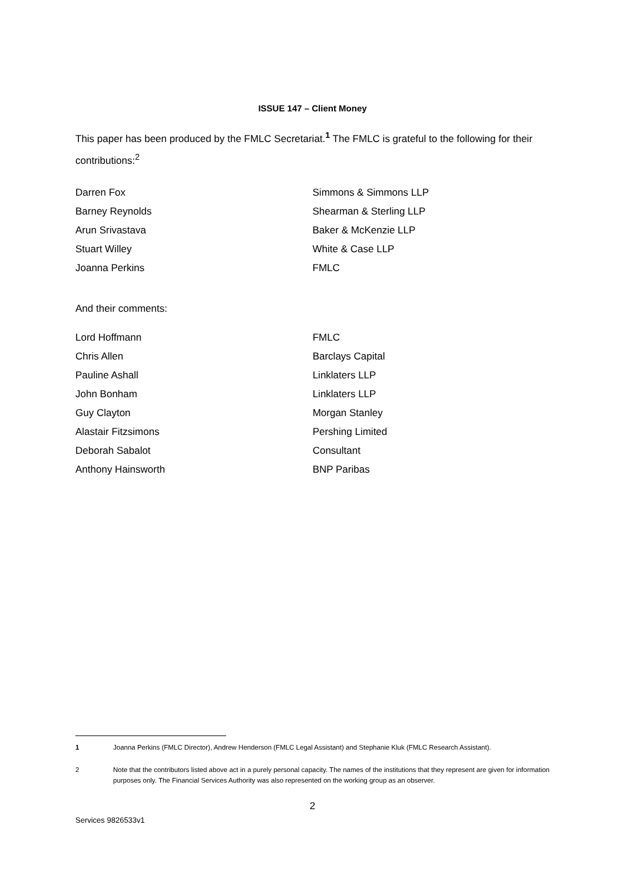ISSUE 147 – Client Money
This paper has been produced by the FMLC Secretariat.<sup>1</sup> The FMLC is grateful to the following for their contributions:<sup>2</sup>
| Darren Fox | Simmons & Simmons LLP |
| Barney Reynolds | Shearman & Sterling LLP |
| Arun Srivastava | Baker & McKenzie LLP |
| Stuart Willey | White & Case LLP |
| Joanna Perkins | FMLC |
And their comments:
| Lord Hoffmann | FMLC |
| Chris Allen | Barclays Capital |
| Pauline Ashall | Linklaters LLP |
| John Bonham | Linklaters LLP |
| Guy Clayton | Morgan Stanley |
| Alastair Fitzsimons | Pershing Limited |
| Deborah Sabalot | Consultant |
| Anthony Hainsworth | BNP Paribas |
1 Joanna Perkins (FMLC Director), Andrew Henderson (FMLC Legal Assistant) and Stephanie Kluk (FMLC Research Assistant).
2 Note that the contributors listed above act in a purely personal capacity. The names of the institutions that they represent are given for information purposes only. The Financial Services Authority was also represented on the working group as an observer.
2
Services 9826533v1